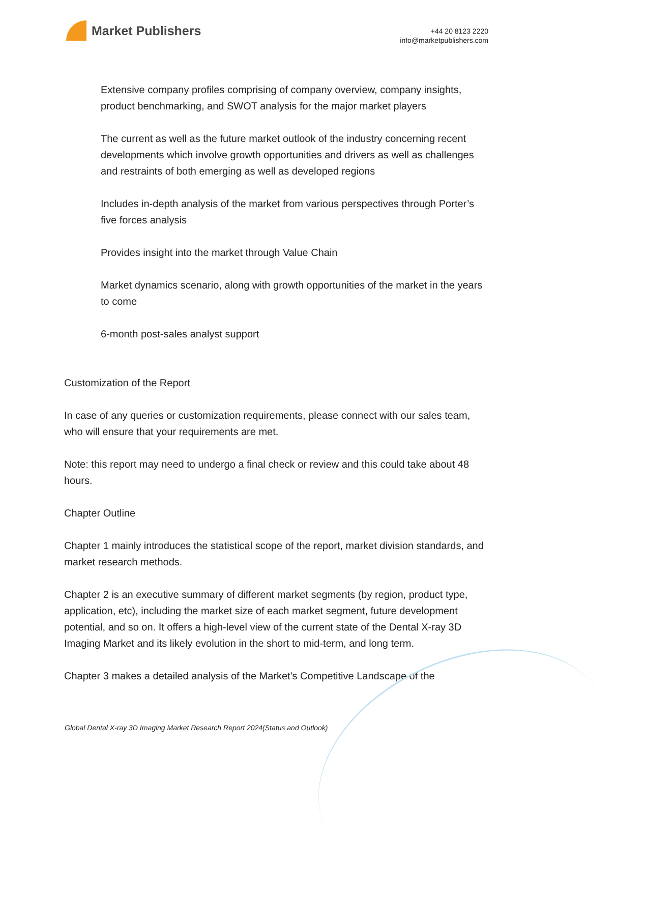Market Publishers
+44 20 8123 2220
info@marketpublishers.com
Extensive company profiles comprising of company overview, company insights, product benchmarking, and SWOT analysis for the major market players
The current as well as the future market outlook of the industry concerning recent developments which involve growth opportunities and drivers as well as challenges and restraints of both emerging as well as developed regions
Includes in-depth analysis of the market from various perspectives through Porter’s five forces analysis
Provides insight into the market through Value Chain
Market dynamics scenario, along with growth opportunities of the market in the years to come
6-month post-sales analyst support
Customization of the Report
In case of any queries or customization requirements, please connect with our sales team, who will ensure that your requirements are met.
Note: this report may need to undergo a final check or review and this could take about 48 hours.
Chapter Outline
Chapter 1 mainly introduces the statistical scope of the report, market division standards, and market research methods.
Chapter 2 is an executive summary of different market segments (by region, product type, application, etc), including the market size of each market segment, future development potential, and so on. It offers a high-level view of the current state of the Dental X-ray 3D Imaging Market and its likely evolution in the short to mid-term, and long term.
Chapter 3 makes a detailed analysis of the Market's Competitive Landscape of the
Global Dental X-ray 3D Imaging Market Research Report 2024(Status and Outlook)